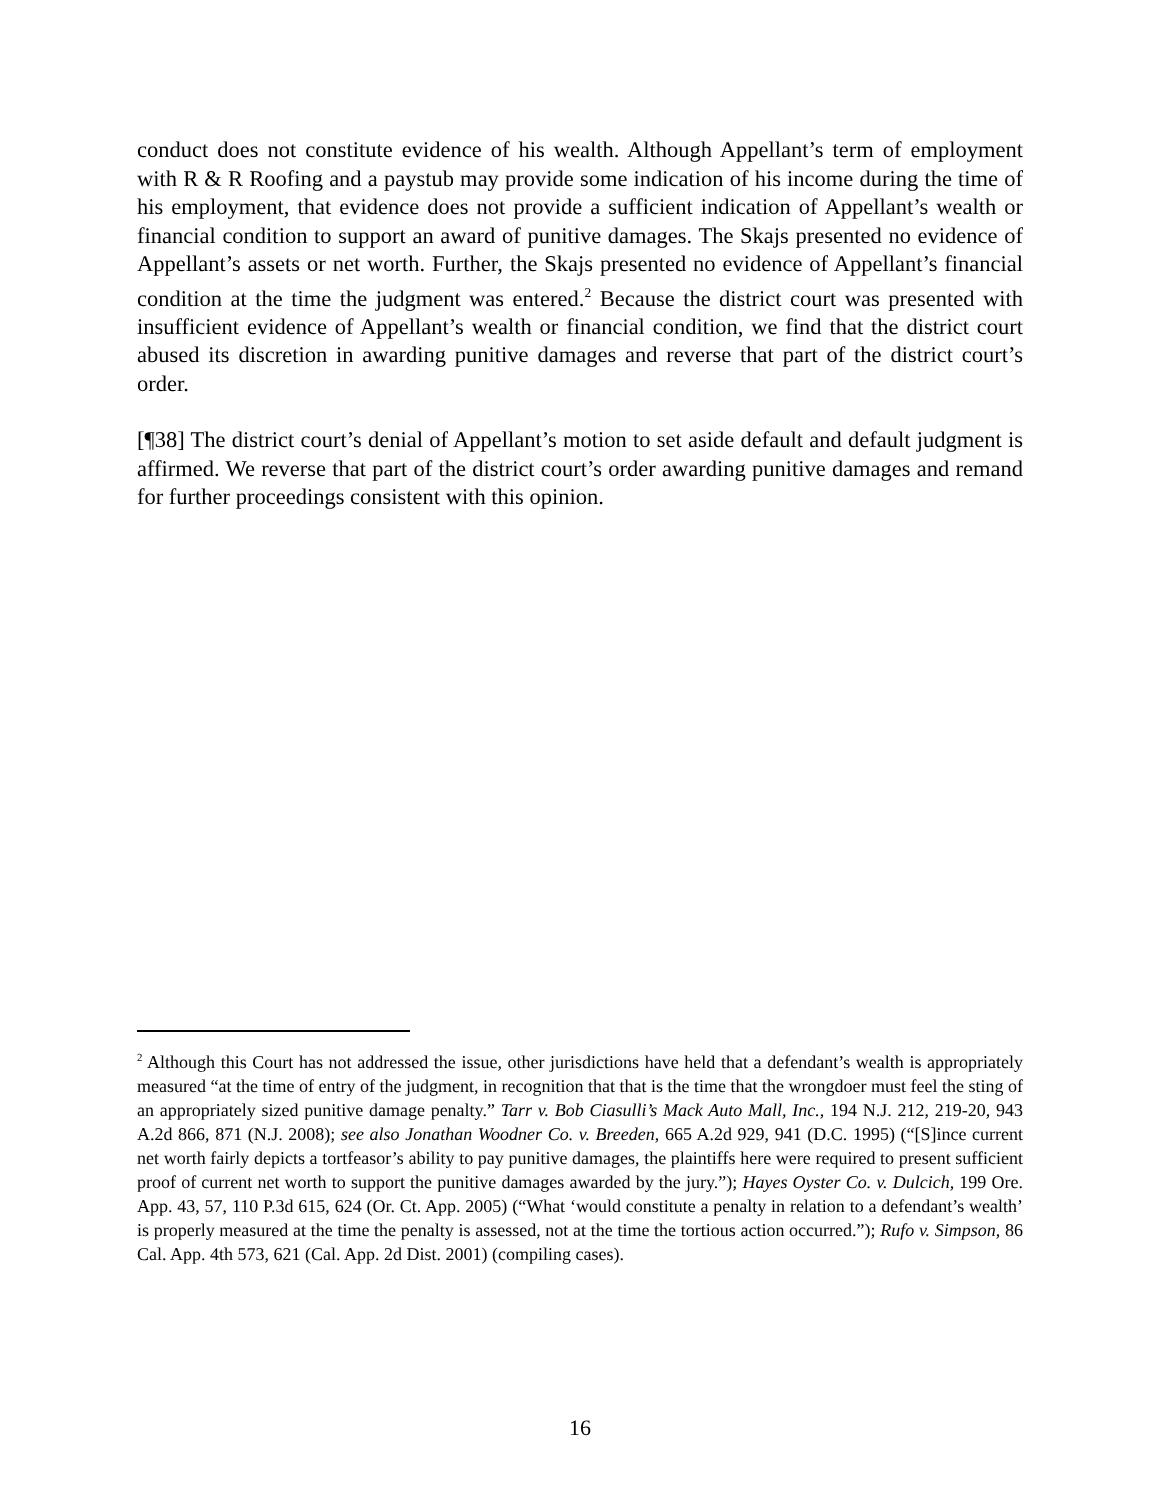conduct does not constitute evidence of his wealth. Although Appellant’s term of employment with R & R Roofing and a paystub may provide some indication of his income during the time of his employment, that evidence does not provide a sufficient indication of Appellant’s wealth or financial condition to support an award of punitive damages. The Skajs presented no evidence of Appellant’s assets or net worth. Further, the Skajs presented no evidence of Appellant’s financial condition at the time the judgment was entered.<sup>2</sup> Because the district court was presented with insufficient evidence of Appellant’s wealth or financial condition, we find that the district court abused its discretion in awarding punitive damages and reverse that part of the district court’s order.
[¶38] The district court’s denial of Appellant’s motion to set aside default and default judgment is affirmed. We reverse that part of the district court’s order awarding punitive damages and remand for further proceedings consistent with this opinion.
<sup>2</sup> Although this Court has not addressed the issue, other jurisdictions have held that a defendant’s wealth is appropriately measured “at the time of entry of the judgment, in recognition that that is the time that the wrongdoer must feel the sting of an appropriately sized punitive damage penalty.” Tarr v. Bob Ciasulli’s Mack Auto Mall, Inc., 194 N.J. 212, 219-20, 943 A.2d 866, 871 (N.J. 2008); see also Jonathan Woodner Co. v. Breeden, 665 A.2d 929, 941 (D.C. 1995) (“[S]ince current net worth fairly depicts a tortfeasor’s ability to pay punitive damages, the plaintiffs here were required to present sufficient proof of current net worth to support the punitive damages awarded by the jury.”); Hayes Oyster Co. v. Dulcich, 199 Ore. App. 43, 57, 110 P.3d 615, 624 (Or. Ct. App. 2005) (“What ‘would constitute a penalty in relation to a defendant’s wealth’ is properly measured at the time the penalty is assessed, not at the time the tortious action occurred.”); Rufo v. Simpson, 86 Cal. App. 4th 573, 621 (Cal. App. 2d Dist. 2001) (compiling cases).
16